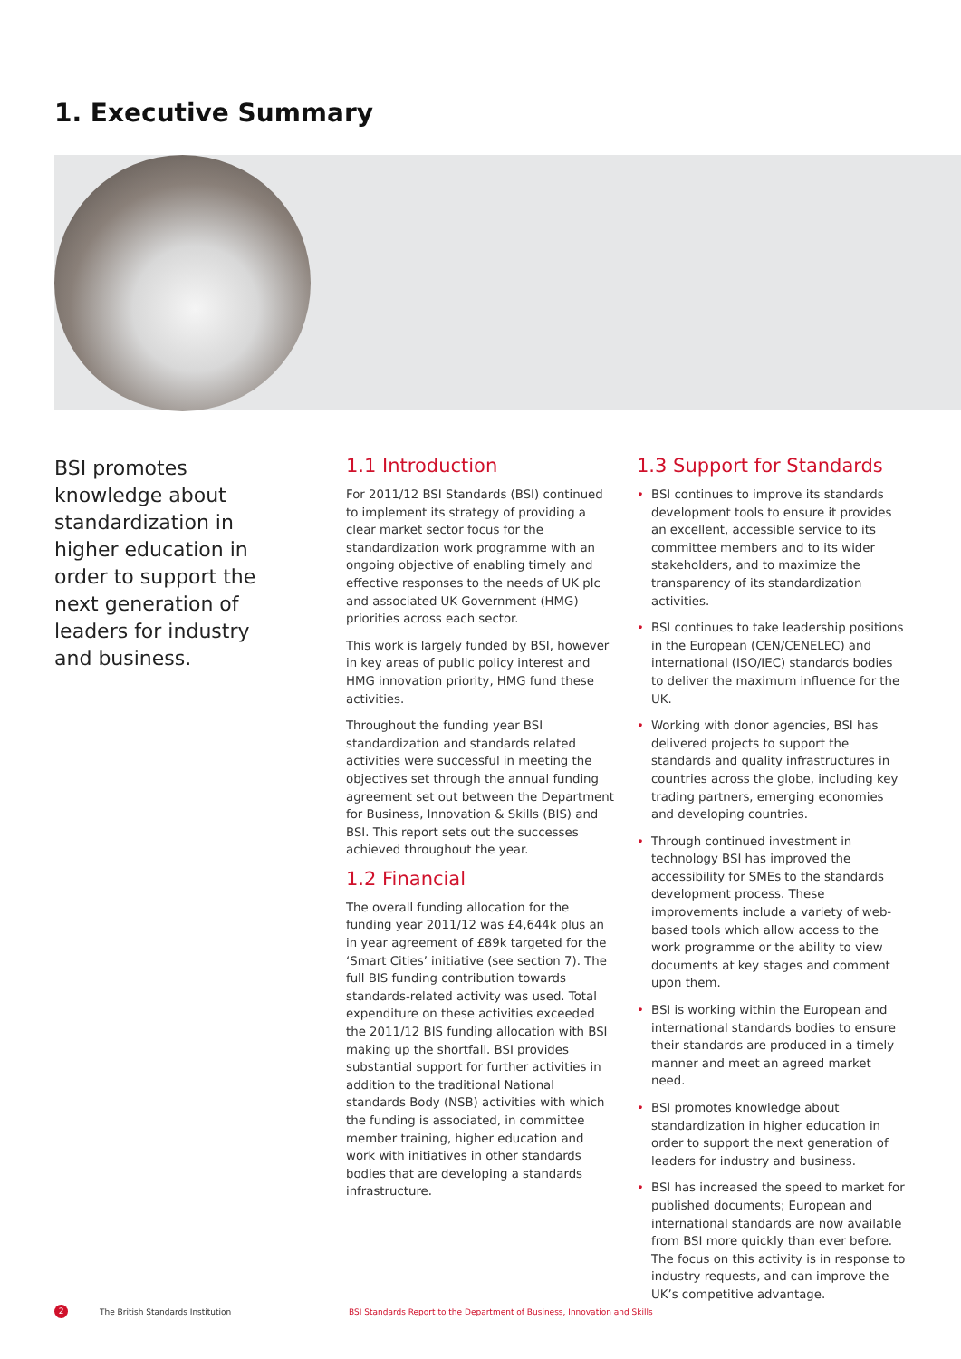1. Executive Summary
BSI promotes knowledge about standardization in higher education in order to support the next generation of leaders for industry and business.
1.1 Introduction
For 2011/12 BSI Standards (BSI) continued to implement its strategy of providing a clear market sector focus for the standardization work programme with an ongoing objective of enabling timely and effective responses to the needs of UK plc and associated UK Government (HMG) priorities across each sector.
This work is largely funded by BSI, however in key areas of public policy interest and HMG innovation priority, HMG fund these activities.
Throughout the funding year BSI standardization and standards related activities were successful in meeting the objectives set through the annual funding agreement set out between the Department for Business, Innovation & Skills (BIS) and BSI. This report sets out the successes achieved throughout the year.
1.2 Financial
The overall funding allocation for the funding year 2011/12 was £4,644k plus an in year agreement of £89k targeted for the ‘Smart Cities’ initiative (see section 7). The full BIS funding contribution towards standards-related activity was used. Total expenditure on these activities exceeded the 2011/12 BIS funding allocation with BSI making up the shortfall. BSI provides substantial support for further activities in addition to the traditional National standards Body (NSB) activities with which the funding is associated, in committee member training, higher education and work with initiatives in other standards bodies that are developing a standards infrastructure.
1.3 Support for Standards
• BSI continues to improve its standards development tools to ensure it provides an excellent, accessible service to its committee members and to its wider stakeholders, and to maximize the transparency of its standardization activities.
• BSI continues to take leadership positions in the European (CEN/CENELEC) and international (ISO/IEC) standards bodies to deliver the maximum influence for the UK.
• Working with donor agencies, BSI has delivered projects to support the standards and quality infrastructures in countries across the globe, including key trading partners, emerging economies and developing countries.
• Through continued investment in technology BSI has improved the accessibility for SMEs to the standards development process. These improvements include a variety of web-based tools which allow access to the work programme or the ability to view documents at key stages and comment upon them.
• BSI is working within the European and international standards bodies to ensure their standards are produced in a timely manner and meet an agreed market need.
• BSI promotes knowledge about standardization in higher education in order to support the next generation of leaders for industry and business.
• BSI has increased the speed to market for published documents; European and international standards are now available from BSI more quickly than ever before. The focus on this activity is in response to industry requests, and can improve the UK’s competitive advantage.
2 The British Standards Institution BSI Standards Report to the Department of Business, Innovation and Skills